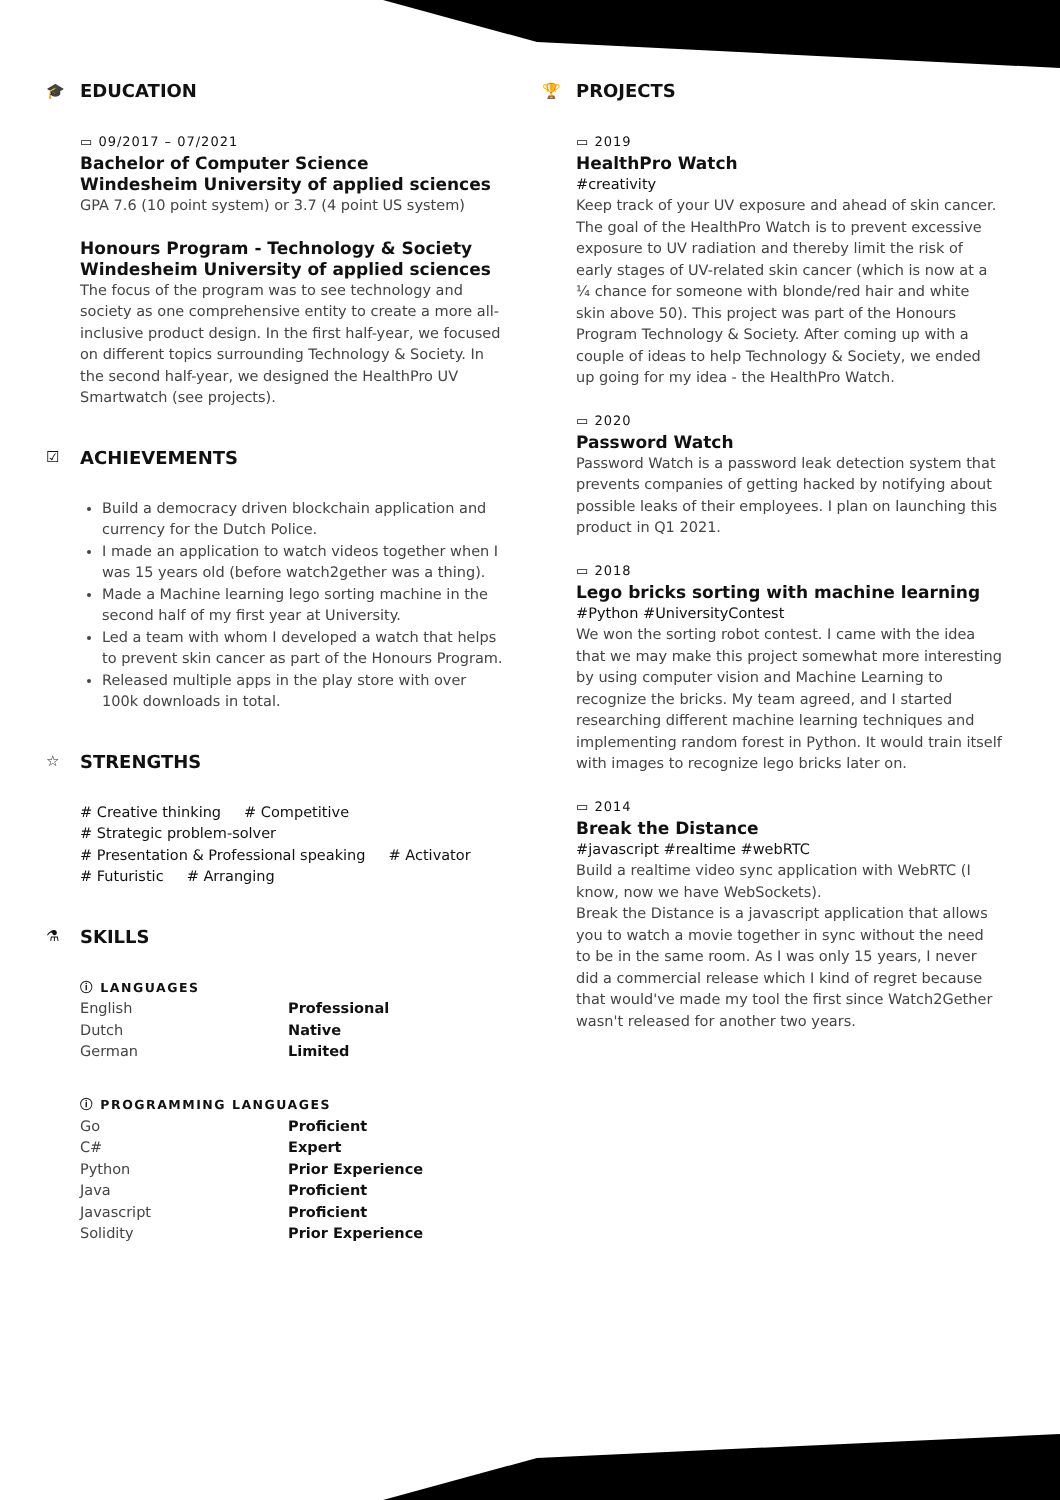🎓 EDUCATION
▭ 09/2017 – 07/2021
Bachelor of Computer Science
Windesheim University of applied sciences
GPA 7.6 (10 point system) or 3.7 (4 point US system)
Honours Program - Technology & Society
Windesheim University of applied sciences
The focus of the program was to see technology and society as one comprehensive entity to create a more all-inclusive product design. In the first half-year, we focused on different topics surrounding Technology & Society. In the second half-year, we designed the HealthPro UV Smartwatch (see projects).
☑ ACHIEVEMENTS
Build a democracy driven blockchain application and currency for the Dutch Police.
I made an application to watch videos together when I was 15 years old (before watch2gether was a thing).
Made a Machine learning lego sorting machine in the second half of my first year at University.
Led a team with whom I developed a watch that helps to prevent skin cancer as part of the Honours Program.
Released multiple apps in the play store with over 100k downloads in total.
☆ STRENGTHS
# Creative thinking # Competitive
# Strategic problem-solver
# Presentation & Professional speaking # Activator
# Futuristic # Arranging
⚗ SKILLS
ⓘ LANGUAGES
English Professional
Dutch Native
German Limited
ⓘ PROGRAMMING LANGUAGES
Go Proficient
C# Expert
Python Prior Experience
Java Proficient
Javascript Proficient
Solidity Prior Experience
🏆 PROJECTS
▭ 2019
HealthPro Watch
#creativity
Keep track of your UV exposure and ahead of skin cancer. The goal of the HealthPro Watch is to prevent excessive exposure to UV radiation and thereby limit the risk of early stages of UV-related skin cancer (which is now at a ¼ chance for someone with blonde/red hair and white skin above 50). This project was part of the Honours Program Technology & Society. After coming up with a couple of ideas to help Technology & Society, we ended up going for my idea - the HealthPro Watch.
▭ 2020
Password Watch
Password Watch is a password leak detection system that prevents companies of getting hacked by notifying about possible leaks of their employees. I plan on launching this product in Q1 2021.
▭ 2018
Lego bricks sorting with machine learning
#Python #UniversityContest
We won the sorting robot contest. I came with the idea that we may make this project somewhat more interesting by using computer vision and Machine Learning to recognize the bricks. My team agreed, and I started researching different machine learning techniques and implementing random forest in Python. It would train itself with images to recognize lego bricks later on.
▭ 2014
Break the Distance
#javascript #realtime #webRTC
Build a realtime video sync application with WebRTC (I know, now we have WebSockets).
Break the Distance is a javascript application that allows you to watch a movie together in sync without the need to be in the same room. As I was only 15 years, I never did a commercial release which I kind of regret because that would've made my tool the first since Watch2Gether wasn't released for another two years.